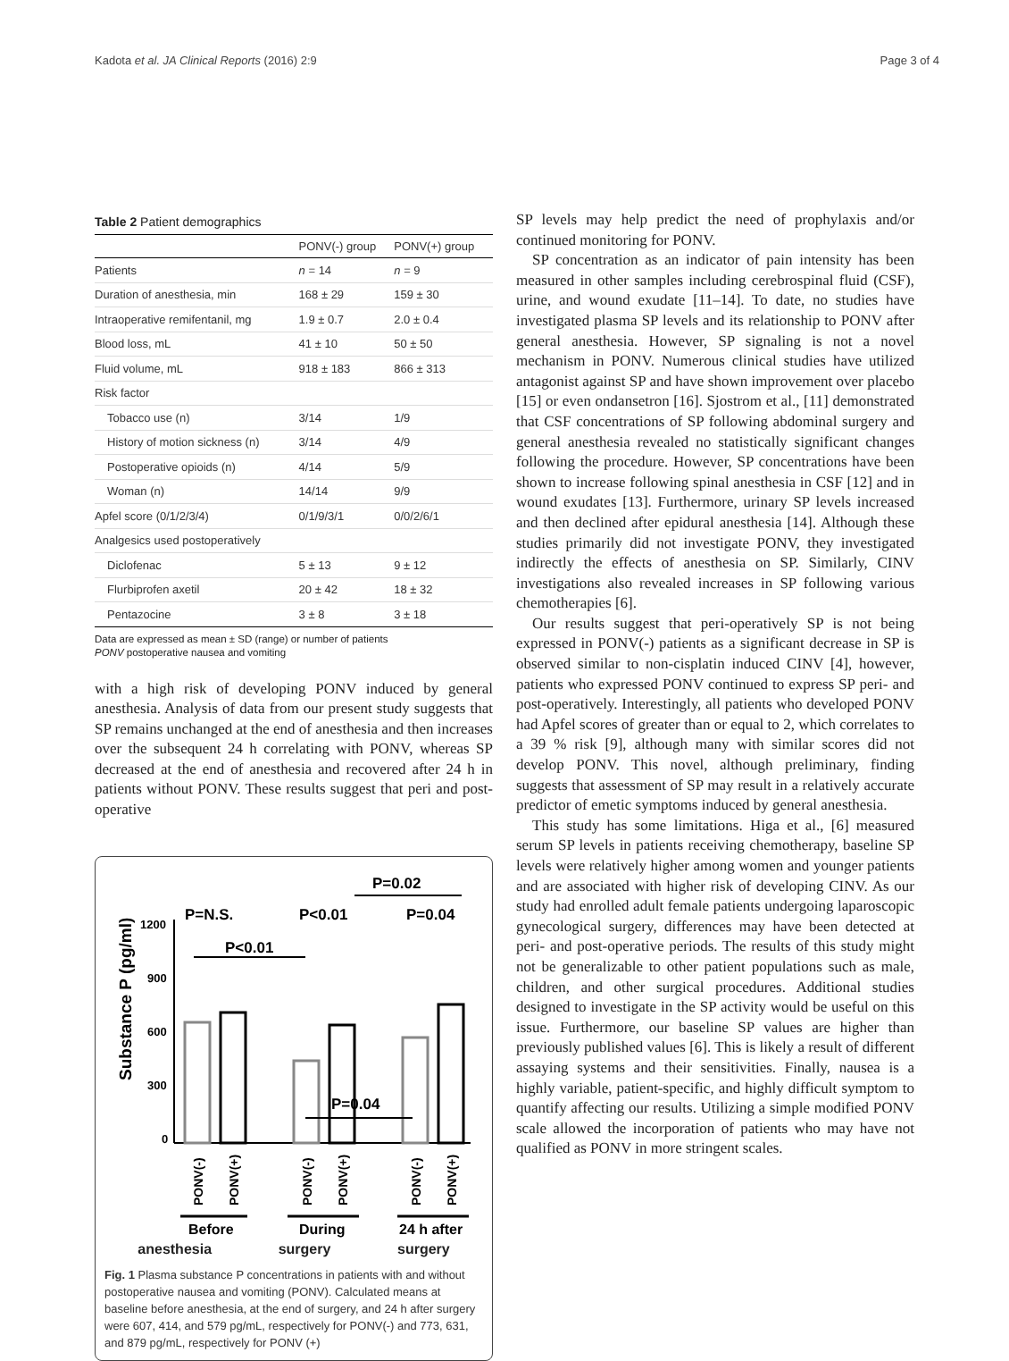Kadota et al. JA Clinical Reports (2016) 2:9 Page 3 of 4
Table 2 Patient demographics
| | PONV(-) group | PONV(+) group |
| --- | --- | --- |
| Patients | n = 14 | n = 9 |
| Duration of anesthesia, min | 168 ± 29 | 159 ± 30 |
| Intraoperative remifentanil, mg | 1.9 ± 0.7 | 2.0 ± 0.4 |
| Blood loss, mL | 41 ± 10 | 50 ± 50 |
| Fluid volume, mL | 918 ± 183 | 866 ± 313 |
| Risk factor | | |
| Tobacco use (n) | 3/14 | 1/9 |
| History of motion sickness (n) | 3/14 | 4/9 |
| Postoperative opioids (n) | 4/14 | 5/9 |
| Woman (n) | 14/14 | 9/9 |
| Apfel score (0/1/2/3/4) | 0/1/9/3/1 | 0/0/2/6/1 |
| Analgesics used postoperatively | | |
| Diclofenac | 5 ± 13 | 9 ± 12 |
| Flurbiprofen axetil | 20 ± 42 | 18 ± 32 |
| Pentazocine | 3 ± 8 | 3 ± 18 |
Data are expressed as mean ± SD (range) or number of patients
PONV postoperative nausea and vomiting
with a high risk of developing PONV induced by general anesthesia. Analysis of data from our present study suggests that SP remains unchanged at the end of anesthesia and then increases over the subsequent 24 h correlating with PONV, whereas SP decreased at the end of anesthesia and recovered after 24 h in patients without PONV. These results suggest that peri and post-operative
P=0.02
P=N.S.
P<0.01
P=0.04
P<0.01
Substance P (pg/ml)
1200
900
600
300
0
P=0.04
PONV(-)
PONV(+)
PONV(-)
PONV(+)
PONV(-)
PONV(+)
Before
During
24 h after
anesthesia surgery surgery
Fig. 1 Plasma substance P concentrations in patients with and without postoperative nausea and vomiting (PONV). Calculated means at baseline before anesthesia, at the end of surgery, and 24 h after surgery were 607, 414, and 579 pg/mL, respectively for PONV(-) and 773, 631, and 879 pg/mL, respectively for PONV (+)
SP levels may help predict the need of prophylaxis and/or continued monitoring for PONV.
SP concentration as an indicator of pain intensity has been measured in other samples including cerebrospinal fluid (CSF), urine, and wound exudate [11–14]. To date, no studies have investigated plasma SP levels and its relationship to PONV after general anesthesia. However, SP signaling is not a novel mechanism in PONV. Numerous clinical studies have utilized antagonist against SP and have shown improvement over placebo [15] or even ondansetron [16]. Sjostrom et al., [11] demonstrated that CSF concentrations of SP following abdominal surgery and general anesthesia revealed no statistically significant changes following the procedure. However, SP concentrations have been shown to increase following spinal anesthesia in CSF [12] and in wound exudates [13]. Furthermore, urinary SP levels increased and then declined after epidural anesthesia [14]. Although these studies primarily did not investigate PONV, they investigated indirectly the effects of anesthesia on SP. Similarly, CINV investigations also revealed increases in SP following various chemotherapies [6].
Our results suggest that peri-operatively SP is not being expressed in PONV(-) patients as a significant decrease in SP is observed similar to non-cisplatin induced CINV [4], however, patients who expressed PONV continued to express SP peri- and post-operatively. Interestingly, all patients who developed PONV had Apfel scores of greater than or equal to 2, which correlates to a 39 % risk [9], although many with similar scores did not develop PONV. This novel, although preliminary, finding suggests that assessment of SP may result in a relatively accurate predictor of emetic symptoms induced by general anesthesia.
This study has some limitations. Higa et al., [6] measured serum SP levels in patients receiving chemotherapy, baseline SP levels were relatively higher among women and younger patients and are associated with higher risk of developing CINV. As our study had enrolled adult female patients undergoing laparoscopic gynecological surgery, differences may have been detected at peri- and post-operative periods. The results of this study might not be generalizable to other patient populations such as male, children, and other surgical procedures. Additional studies designed to investigate in the SP activity would be useful on this issue. Furthermore, our baseline SP values are higher than previously published values [6]. This is likely a result of different assaying systems and their sensitivities. Finally, nausea is a highly variable, patient-specific, and highly difficult symptom to quantify affecting our results. Utilizing a simple modified PONV scale allowed the incorporation of patients who may have not qualified as PONV in more stringent scales.